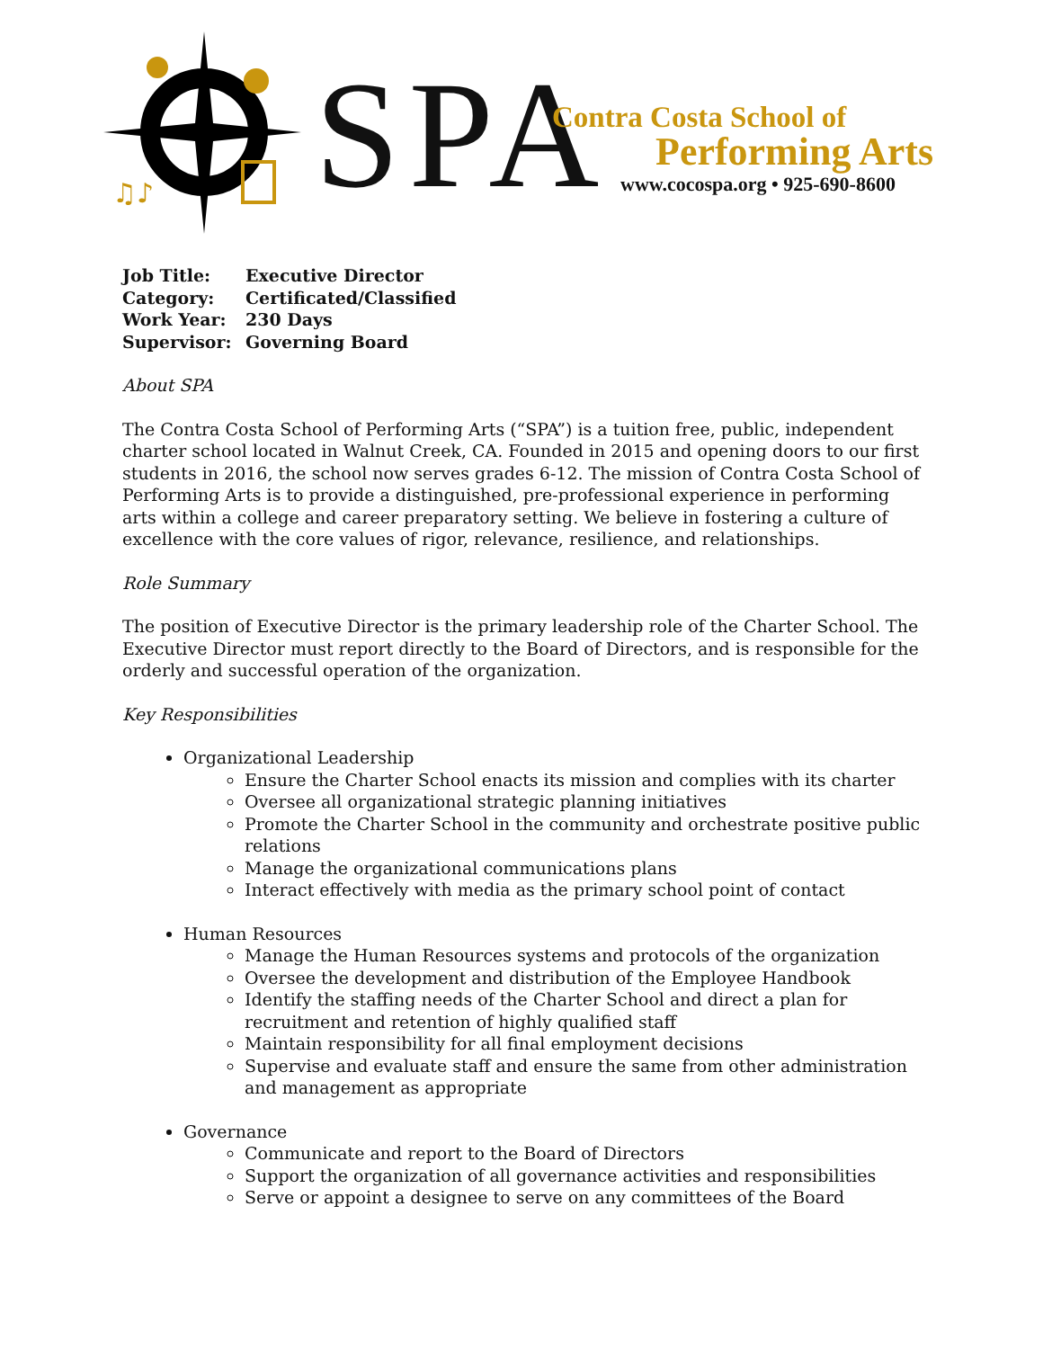♫♪
SPA
Contra Costa School of
Performing Arts
www.cocospa.org • 925-690-8600
| Job Title: | Executive Director |
| Category: | Certificated/Classified |
| Work Year: | 230 Days |
| Supervisor: | Governing Board |
About SPA
The Contra Costa School of Performing Arts (“SPA”) is a tuition free, public, independent charter school located in Walnut Creek, CA. Founded in 2015 and opening doors to our first students in 2016, the school now serves grades 6-12. The mission of Contra Costa School of Performing Arts is to provide a distinguished, pre-professional experience in performing arts within a college and career preparatory setting. We believe in fostering a culture of excellence with the core values of rigor, relevance, resilience, and relationships.
Role Summary
The position of Executive Director is the primary leadership role of the Charter School. The Executive Director must report directly to the Board of Directors, and is responsible for the orderly and successful operation of the organization.
Key Responsibilities
Organizational Leadership
Ensure the Charter School enacts its mission and complies with its charter
Oversee all organizational strategic planning initiatives
Promote the Charter School in the community and orchestrate positive public relations
Manage the organizational communications plans
Interact effectively with media as the primary school point of contact
Human Resources
Manage the Human Resources systems and protocols of the organization
Oversee the development and distribution of the Employee Handbook
Identify the staffing needs of the Charter School and direct a plan for recruitment and retention of highly qualified staff
Maintain responsibility for all final employment decisions
Supervise and evaluate staff and ensure the same from other administration and management as appropriate
Governance
Communicate and report to the Board of Directors
Support the organization of all governance activities and responsibilities
Serve or appoint a designee to serve on any committees of the Board